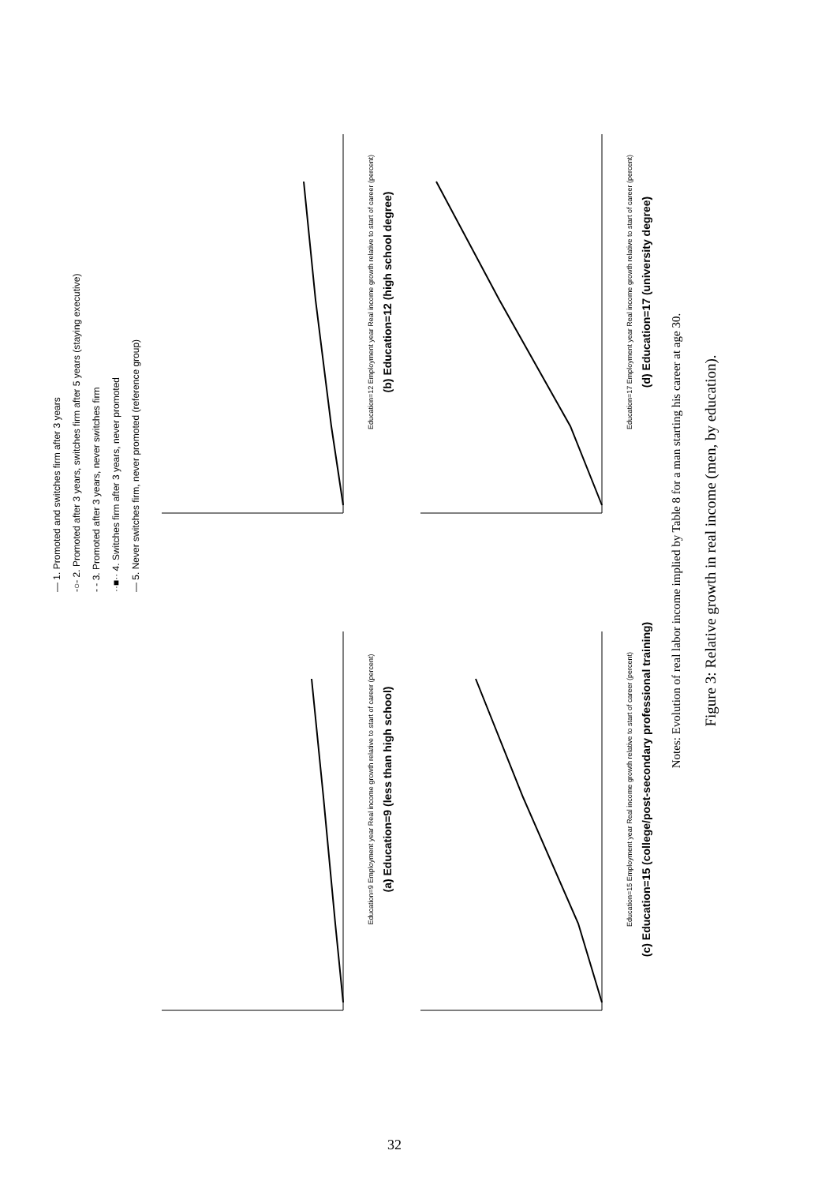— 1. Promoted and switches firm after 3 years
-○- 2. Promoted after 3 years, switches firm after 5 years (staying executive)
- - 3. Promoted after 3 years, never switches firm
··■·· 4. Switches firm after 3 years, never promoted
— 5. Never switches firm, never promoted (reference group)
Education=9 Employment year Real income growth relative to start of career (percent)
(a) Education=9 (less than high school)
Education=12 Employment year Real income growth relative to start of career (percent)
(b) Education=12 (high school degree)
Education=15 Employment year Real income growth relative to start of career (percent)
(c) Education=15 (college/post-secondary professional training)
Education=17 Employment year Real income growth relative to start of career (percent)
(d) Education=17 (university degree)
Notes: Evolution of real labor income implied by Table 8 for a man starting his career at age 30.
Figure 3: Relative growth in real income (men, by education).
32